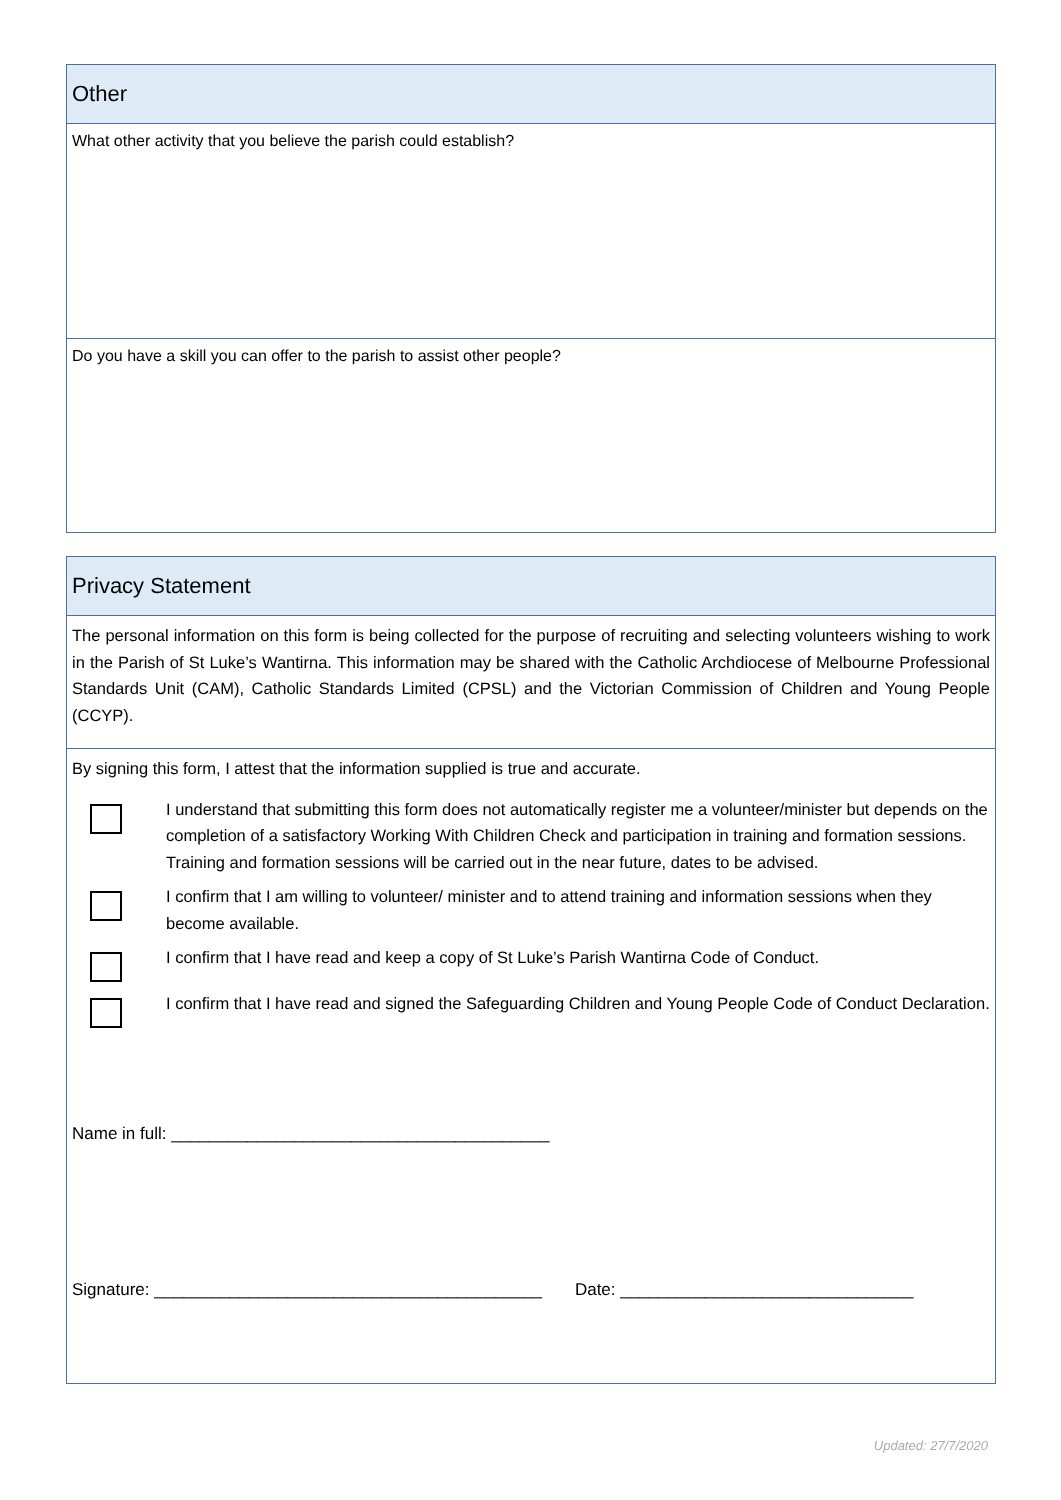Other
What other activity that you believe the parish could establish?
Do you have a skill you can offer to the parish to assist other people?
Privacy Statement
The personal information on this form is being collected for the purpose of recruiting and selecting volunteers wishing to work in the Parish of St Luke’s Wantirna. This information may be shared with the Catholic Archdiocese of Melbourne Professional Standards Unit (CAM), Catholic Standards Limited (CPSL) and the Victorian Commission of Children and Young People (CCYP).
By signing this form, I attest that the information supplied is true and accurate.
I understand that submitting this form does not automatically register me a volunteer/minister but depends on the completion of a satisfactory Working With Children Check and participation in training and formation sessions. Training and formation sessions will be carried out in the near future, dates to be advised.
I confirm that I am willing to volunteer/ minister and to attend training and information sessions when they become available.
I confirm that I have read and keep a copy of St Luke’s Parish Wantirna Code of Conduct.
I confirm that I have read and signed the Safeguarding Children and Young People Code of Conduct Declaration.
Name in full: ________________________________________
Signature: _________________________________________ Date: _______________________________
Updated: 27/7/2020